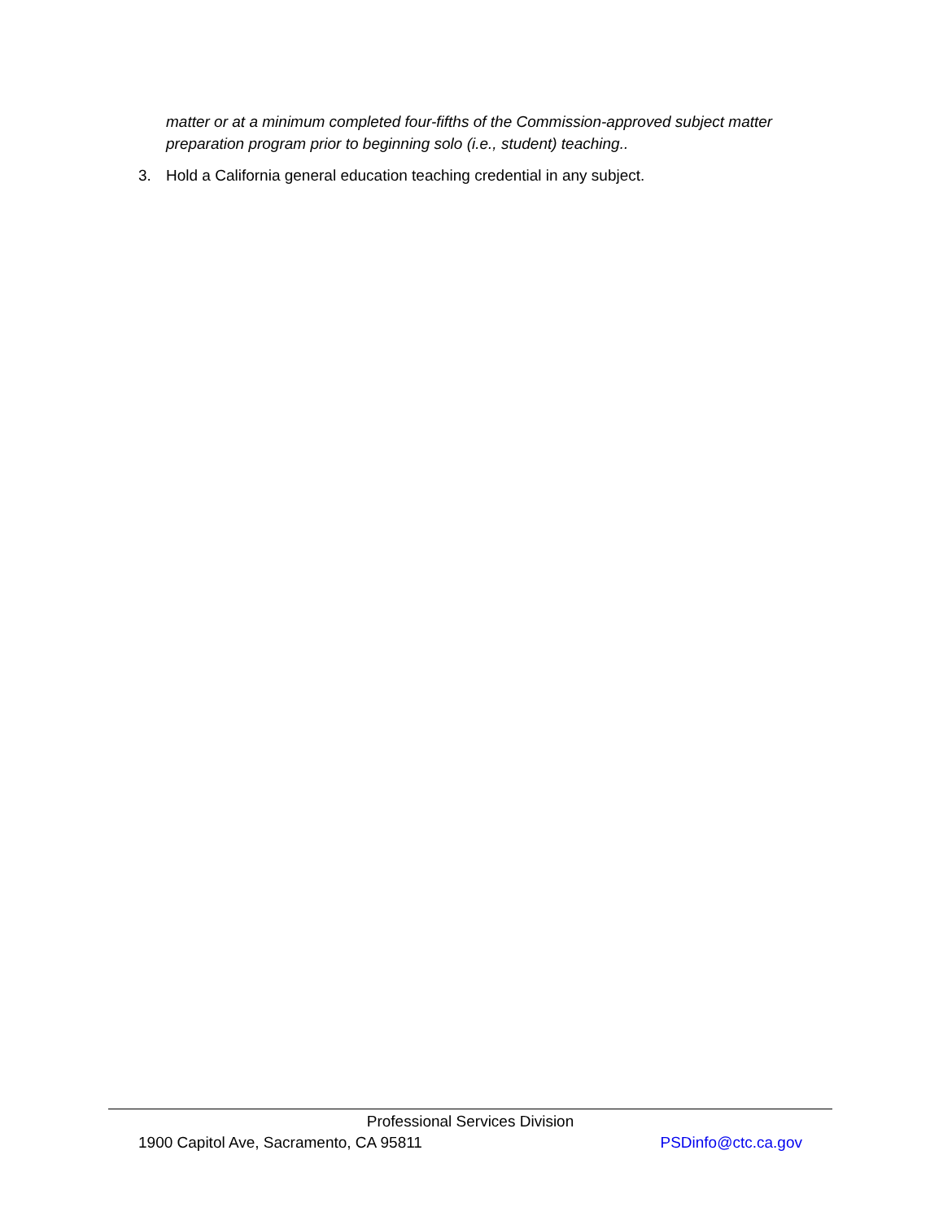matter or at a minimum completed four-fifths of the Commission-approved subject matter preparation program prior to beginning solo (i.e., student) teaching..
3. Hold a California general education teaching credential in any subject.
Professional Services Division
1900 Capitol Ave, Sacramento, CA 95811 PSDinfo@ctc.ca.gov